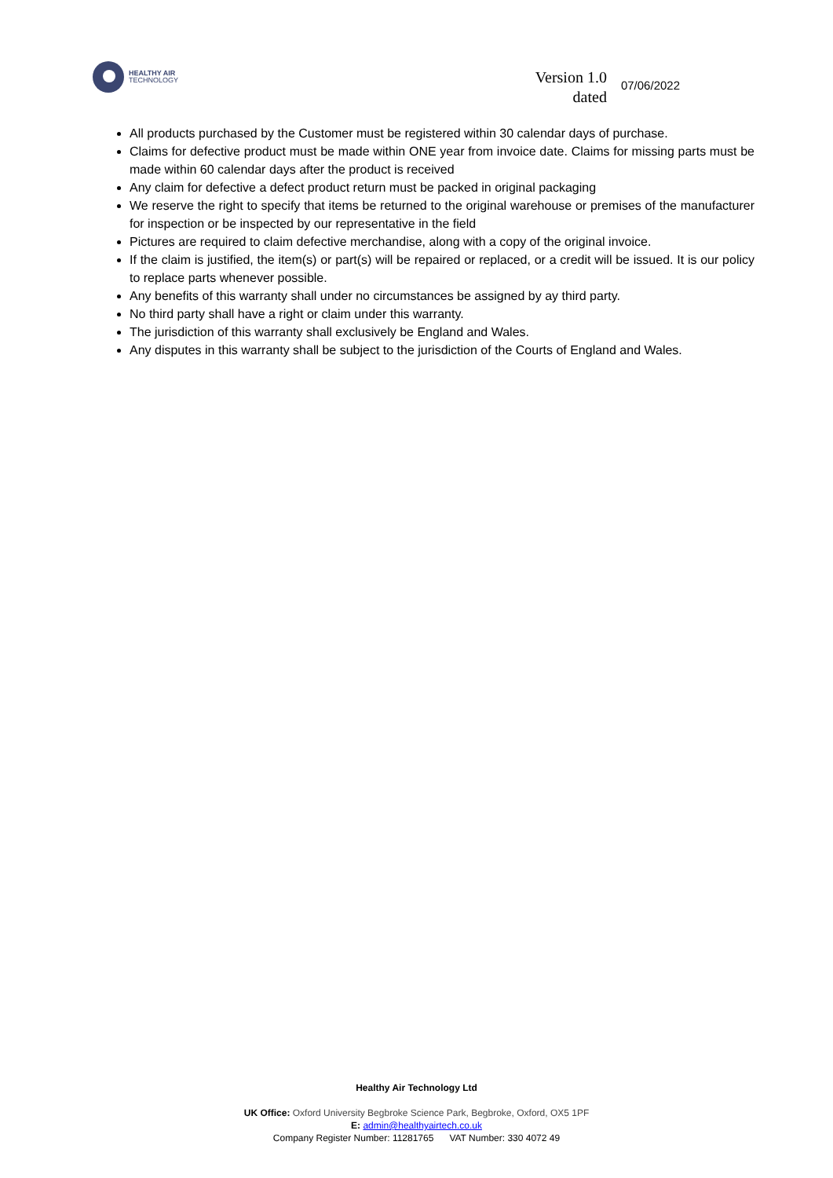HEALTHY AIR
TECHNOLOGY
Version 1.0
dated
07/06/2022
All products purchased by the Customer must be registered within 30 calendar days of purchase.
Claims for defective product must be made within ONE year from invoice date. Claims for missing parts must be made within 60 calendar days after the product is received
Any claim for defective a defect product return must be packed in original packaging
We reserve the right to specify that items be returned to the original warehouse or premises of the manufacturer for inspection or be inspected by our representative in the field
Pictures are required to claim defective merchandise, along with a copy of the original invoice.
If the claim is justified, the item(s) or part(s) will be repaired or replaced, or a credit will be issued. It is our policy to replace parts whenever possible.
Any benefits of this warranty shall under no circumstances be assigned by ay third party.
No third party shall have a right or claim under this warranty.
The jurisdiction of this warranty shall exclusively be England and Wales.
Any disputes in this warranty shall be subject to the jurisdiction of the Courts of England and Wales.
Healthy Air Technology Ltd
UK Office: Oxford University Begbroke Science Park, Begbroke, Oxford, OX5 1PF
E: admin@healthyairtech.co.uk
Company Register Number: 11281765 VAT Number: 330 4072 49